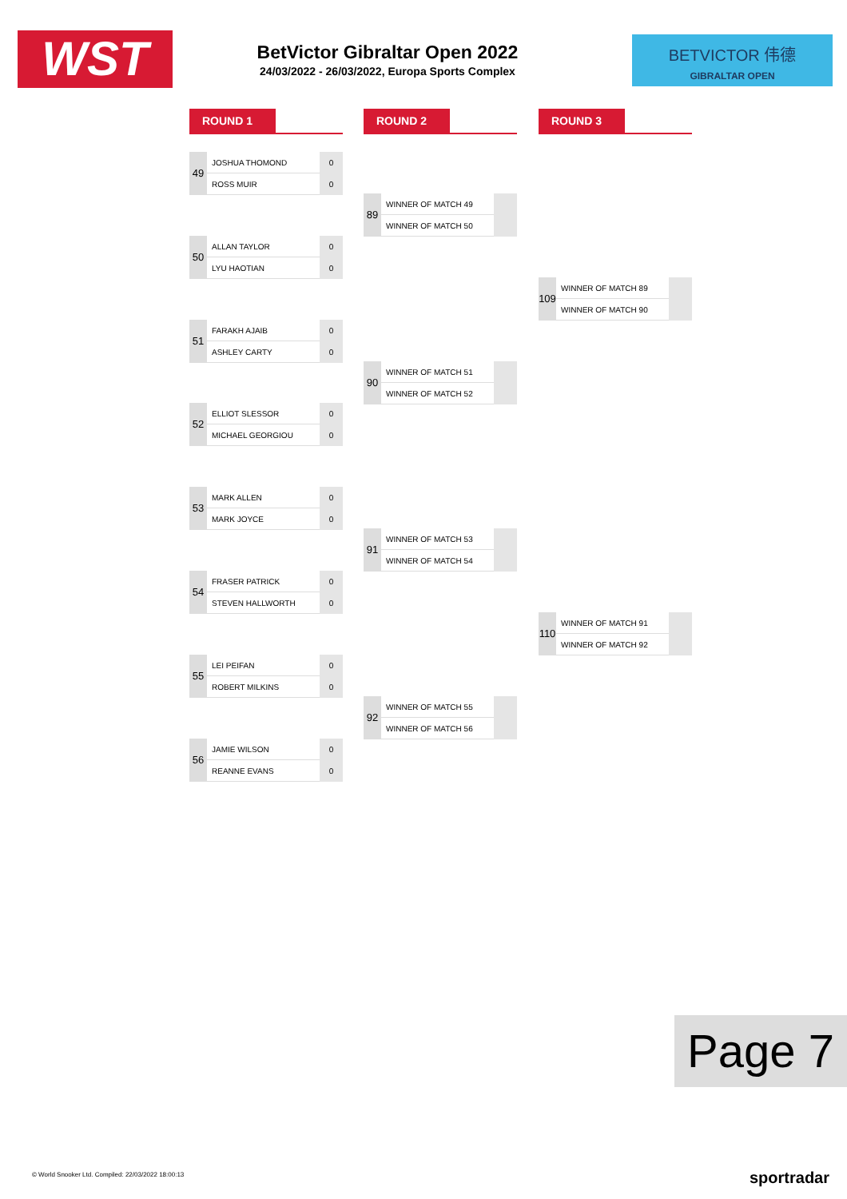WST
BetVictor Gibraltar Open 2022
24/03/2022 - 26/03/2022, Europa Sports Complex
BETVICTOR 伟德
GIBRALTAR OPEN
ROUND 1 ROUND 2 ROUND 3
| 49 | JOSHUA THOMOND | 0 |
| | ROSS MUIR | 0 |
| 50 | ALLAN TAYLOR | 0 |
| | LYU HAOTIAN | 0 |
| 51 | FARAKH AJAIB | 0 |
| | ASHLEY CARTY | 0 |
| 52 | ELLIOT SLESSOR | 0 |
| | MICHAEL GEORGIOU | 0 |
| 53 | MARK ALLEN | 0 |
| | MARK JOYCE | 0 |
| 54 | FRASER PATRICK | 0 |
| | STEVEN HALLWORTH | 0 |
| 55 | LEI PEIFAN | 0 |
| | ROBERT MILKINS | 0 |
| 56 | JAMIE WILSON | 0 |
| | REANNE EVANS | 0 |
| 89 | WINNER OF MATCH 49 | |
| | WINNER OF MATCH 50 | |
| 90 | WINNER OF MATCH 51 | |
| | WINNER OF MATCH 52 | |
| 91 | WINNER OF MATCH 53 | |
| | WINNER OF MATCH 54 | |
| 92 | WINNER OF MATCH 55 | |
| | WINNER OF MATCH 56 | |
| 109 | WINNER OF MATCH 89 | |
| | WINNER OF MATCH 90 | |
| 110 | WINNER OF MATCH 91 | |
| | WINNER OF MATCH 92 | |
Page 7
© World Snooker Ltd. Compiled: 22/03/2022 18:00:13
sportradar